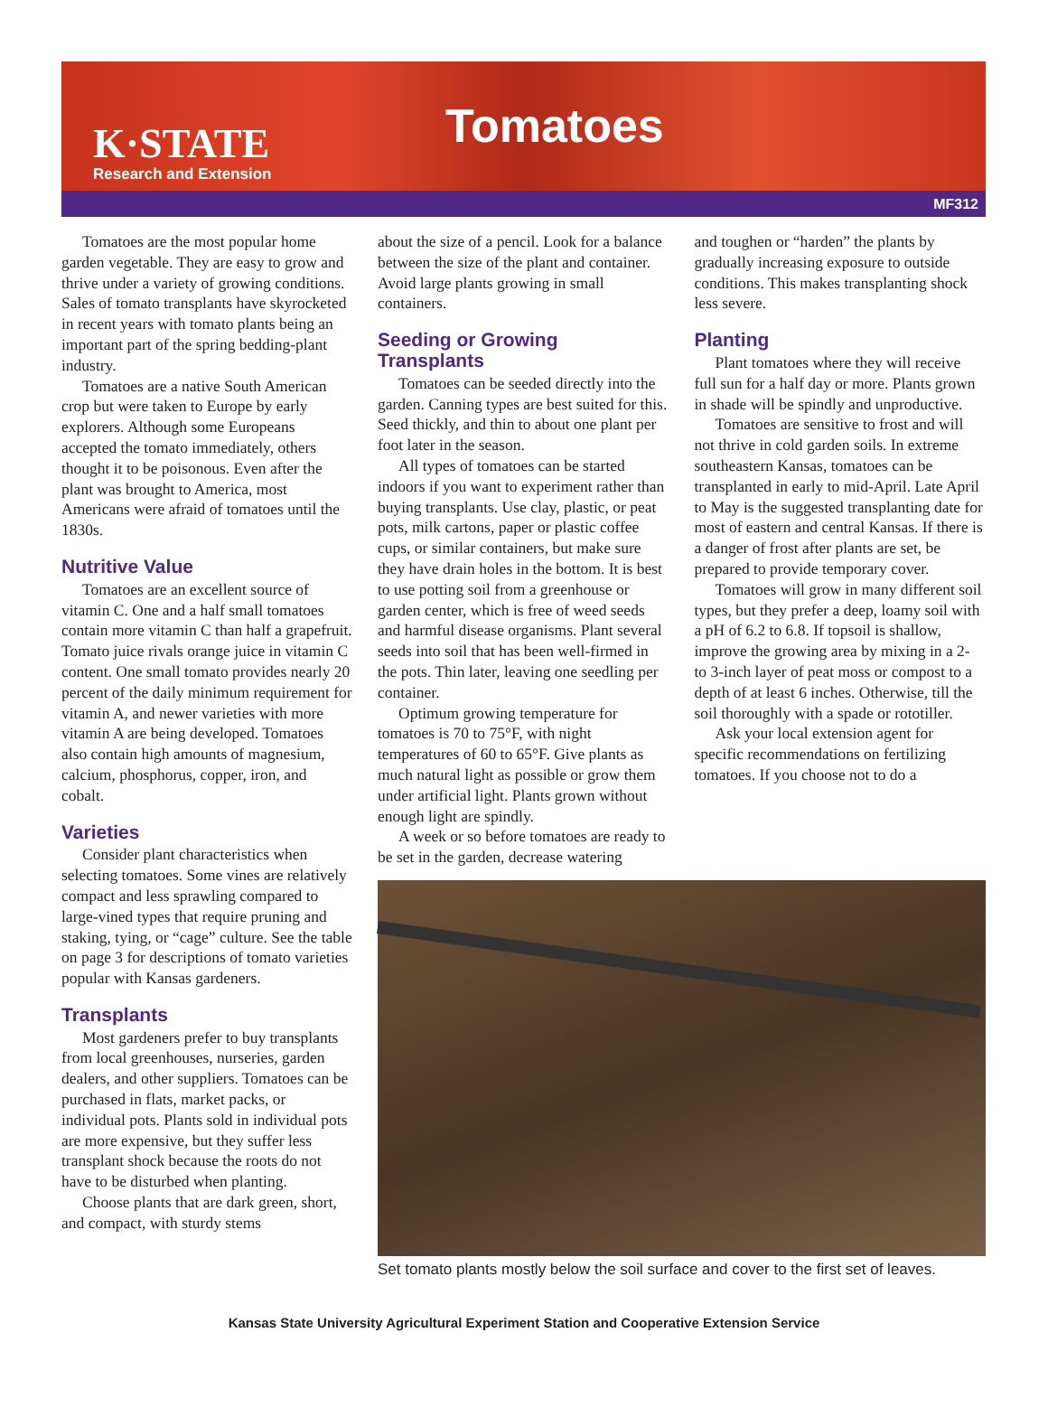K·STATE
Research and Extension
Tomatoes
MF312
Tomatoes are the most popular home garden vegetable. They are easy to grow and thrive under a variety of growing conditions. Sales of tomato transplants have skyrocketed in recent years with tomato plants being an important part of the spring bedding-plant industry.
Tomatoes are a native South American crop but were taken to Europe by early explorers. Although some Europeans accepted the tomato immediately, others thought it to be poisonous. Even after the plant was brought to America, most Americans were afraid of tomatoes until the 1830s.
Nutritive Value
Tomatoes are an excellent source of vitamin C. One and a half small tomatoes contain more vitamin C than half a grapefruit. Tomato juice rivals orange juice in vitamin C content. One small tomato provides nearly 20 percent of the daily minimum requirement for vitamin A, and newer varieties with more vitamin A are being developed. Tomatoes also contain high amounts of magnesium, calcium, phosphorus, copper, iron, and cobalt.
Varieties
Consider plant characteristics when selecting tomatoes. Some vines are relatively compact and less sprawling compared to large-vined types that require pruning and staking, tying, or “cage” culture. See the table on page 3 for descriptions of tomato varieties popular with Kansas gardeners.
Transplants
Most gardeners prefer to buy transplants from local greenhouses, nurseries, garden dealers, and other suppliers. Tomatoes can be purchased in flats, market packs, or individual pots. Plants sold in individual pots are more expensive, but they suffer less transplant shock because the roots do not have to be disturbed when planting.
Choose plants that are dark green, short, and compact, with sturdy stems
about the size of a pencil. Look for a balance between the size of the plant and container. Avoid large plants growing in small containers.
Seeding or Growing Transplants
Tomatoes can be seeded directly into the garden. Canning types are best suited for this. Seed thickly, and thin to about one plant per foot later in the season.
All types of tomatoes can be started indoors if you want to experiment rather than buying transplants. Use clay, plastic, or peat pots, milk cartons, paper or plastic coffee cups, or similar containers, but make sure they have drain holes in the bottom. It is best to use potting soil from a greenhouse or garden center, which is free of weed seeds and harmful disease organisms. Plant several seeds into soil that has been well-firmed in the pots. Thin later, leaving one seedling per container.
Optimum growing temperature for tomatoes is 70 to 75°F, with night temperatures of 60 to 65°F. Give plants as much natural light as possible or grow them under artificial light. Plants grown without enough light are spindly.
A week or so before tomatoes are ready to be set in the garden, decrease watering
and toughen or “harden” the plants by gradually increasing exposure to outside conditions. This makes transplanting shock less severe.
Planting
Plant tomatoes where they will receive full sun for a half day or more. Plants grown in shade will be spindly and unproductive.
Tomatoes are sensitive to frost and will not thrive in cold garden soils. In extreme southeastern Kansas, tomatoes can be transplanted in early to mid-April. Late April to May is the suggested transplanting date for most of eastern and central Kansas. If there is a danger of frost after plants are set, be prepared to provide temporary cover.
Tomatoes will grow in many different soil types, but they prefer a deep, loamy soil with a pH of 6.2 to 6.8. If topsoil is shallow, improve the growing area by mixing in a 2- to 3-inch layer of peat moss or compost to a depth of at least 6 inches. Otherwise, till the soil thoroughly with a spade or rototiller.
Ask your local extension agent for specific recommendations on fertilizing tomatoes. If you choose not to do a
Set tomato plants mostly below the soil surface and cover to the first set of leaves.
Kansas State University Agricultural Experiment Station and Cooperative Extension Service